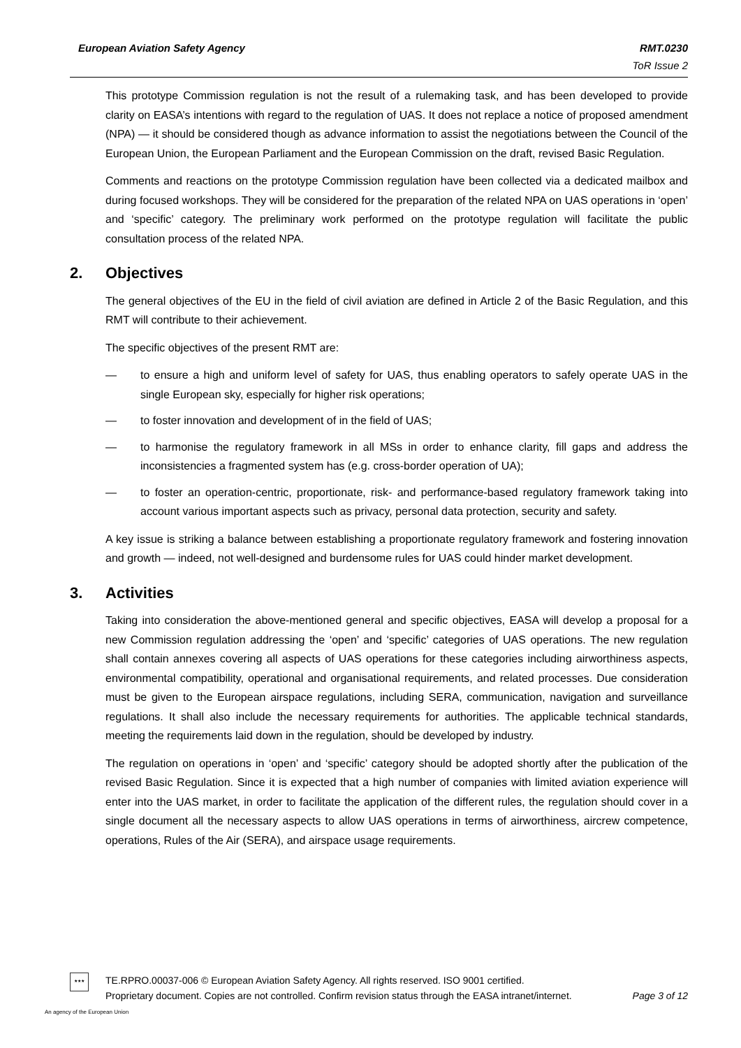European Aviation Safety Agency RMT.0230
ToR Issue 2
This prototype Commission regulation is not the result of a rulemaking task, and has been developed to provide clarity on EASA’s intentions with regard to the regulation of UAS. It does not replace a notice of proposed amendment (NPA) — it should be considered though as advance information to assist the negotiations between the Council of the European Union, the European Parliament and the European Commission on the draft, revised Basic Regulation.
Comments and reactions on the prototype Commission regulation have been collected via a dedicated mailbox and during focused workshops. They will be considered for the preparation of the related NPA on UAS operations in ‘open’ and ‘specific’ category. The preliminary work performed on the prototype regulation will facilitate the public consultation process of the related NPA.
2. Objectives
The general objectives of the EU in the field of civil aviation are defined in Article 2 of the Basic Regulation, and this RMT will contribute to their achievement.
The specific objectives of the present RMT are:
— to ensure a high and uniform level of safety for UAS, thus enabling operators to safely operate UAS in the single European sky, especially for higher risk operations;
— to foster innovation and development of in the field of UAS;
— to harmonise the regulatory framework in all MSs in order to enhance clarity, fill gaps and address the inconsistencies a fragmented system has (e.g. cross-border operation of UA);
— to foster an operation-centric, proportionate, risk- and performance-based regulatory framework taking into account various important aspects such as privacy, personal data protection, security and safety.
A key issue is striking a balance between establishing a proportionate regulatory framework and fostering innovation and growth — indeed, not well-designed and burdensome rules for UAS could hinder market development.
3. Activities
Taking into consideration the above-mentioned general and specific objectives, EASA will develop a proposal for a new Commission regulation addressing the ‘open’ and ‘specific’ categories of UAS operations. The new regulation shall contain annexes covering all aspects of UAS operations for these categories including airworthiness aspects, environmental compatibility, operational and organisational requirements, and related processes. Due consideration must be given to the European airspace regulations, including SERA, communication, navigation and surveillance regulations. It shall also include the necessary requirements for authorities. The applicable technical standards, meeting the requirements laid down in the regulation, should be developed by industry.
The regulation on operations in ‘open’ and ‘specific’ category should be adopted shortly after the publication of the revised Basic Regulation. Since it is expected that a high number of companies with limited aviation experience will enter into the UAS market, in order to facilitate the application of the different rules, the regulation should cover in a single document all the necessary aspects to allow UAS operations in terms of airworthiness, aircrew competence, operations, Rules of the Air (SERA), and airspace usage requirements.
★★★
TE.RPRO.00037-006 © European Aviation Safety Agency. All rights reserved. ISO 9001 certified.
Proprietary document. Copies are not controlled. Confirm revision status through the EASA intranet/internet. Page 3 of 12
An agency of the European Union